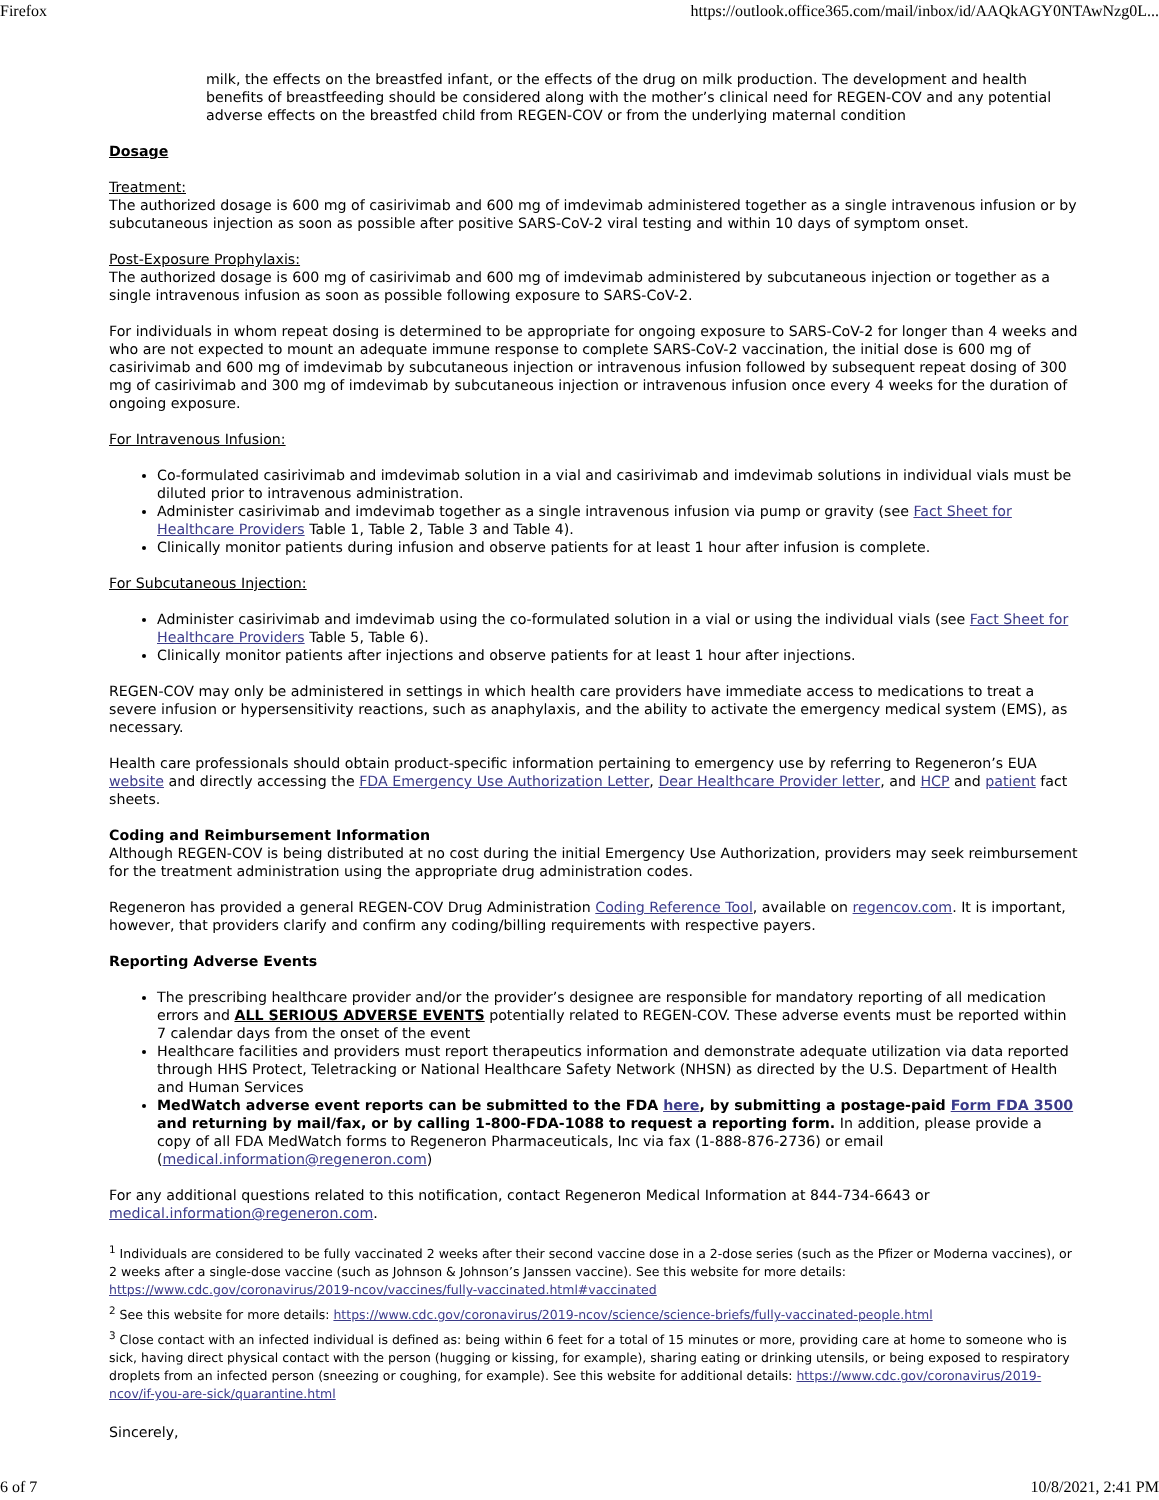Firefox https://outlook.office365.com/mail/inbox/id/AAQkAGY0NTAwNzg0L...
milk, the effects on the breastfed infant, or the effects of the drug on milk production. The development and health benefits of breastfeeding should be considered along with the mother’s clinical need for REGEN-COV and any potential adverse effects on the breastfed child from REGEN-COV or from the underlying maternal condition
Dosage
Treatment:
The authorized dosage is 600 mg of casirivimab and 600 mg of imdevimab administered together as a single intravenous infusion or by subcutaneous injection as soon as possible after positive SARS-CoV-2 viral testing and within 10 days of symptom onset.
Post-Exposure Prophylaxis:
The authorized dosage is 600 mg of casirivimab and 600 mg of imdevimab administered by subcutaneous injection or together as a single intravenous infusion as soon as possible following exposure to SARS-CoV-2.
For individuals in whom repeat dosing is determined to be appropriate for ongoing exposure to SARS-CoV-2 for longer than 4 weeks and who are not expected to mount an adequate immune response to complete SARS-CoV-2 vaccination, the initial dose is 600 mg of casirivimab and 600 mg of imdevimab by subcutaneous injection or intravenous infusion followed by subsequent repeat dosing of 300 mg of casirivimab and 300 mg of imdevimab by subcutaneous injection or intravenous infusion once every 4 weeks for the duration of ongoing exposure.
For Intravenous Infusion:
Co-formulated casirivimab and imdevimab solution in a vial and casirivimab and imdevimab solutions in individual vials must be diluted prior to intravenous administration.
Administer casirivimab and imdevimab together as a single intravenous infusion via pump or gravity (see Fact Sheet for Healthcare Providers Table 1, Table 2, Table 3 and Table 4).
Clinically monitor patients during infusion and observe patients for at least 1 hour after infusion is complete.
For Subcutaneous Injection:
Administer casirivimab and imdevimab using the co-formulated solution in a vial or using the individual vials (see Fact Sheet for Healthcare Providers Table 5, Table 6).
Clinically monitor patients after injections and observe patients for at least 1 hour after injections.
REGEN-COV may only be administered in settings in which health care providers have immediate access to medications to treat a severe infusion or hypersensitivity reactions, such as anaphylaxis, and the ability to activate the emergency medical system (EMS), as necessary.
Health care professionals should obtain product-specific information pertaining to emergency use by referring to Regeneron’s EUA website and directly accessing the FDA Emergency Use Authorization Letter, Dear Healthcare Provider letter, and HCP and patient fact sheets.
Coding and Reimbursement Information
Although REGEN-COV is being distributed at no cost during the initial Emergency Use Authorization, providers may seek reimbursement for the treatment administration using the appropriate drug administration codes.
Regeneron has provided a general REGEN-COV Drug Administration Coding Reference Tool, available on regencov.com. It is important, however, that providers clarify and confirm any coding/billing requirements with respective payers.
Reporting Adverse Events
The prescribing healthcare provider and/or the provider’s designee are responsible for mandatory reporting of all medication errors and ALL SERIOUS ADVERSE EVENTS potentially related to REGEN-COV. These adverse events must be reported within 7 calendar days from the onset of the event
Healthcare facilities and providers must report therapeutics information and demonstrate adequate utilization via data reported through HHS Protect, Teletracking or National Healthcare Safety Network (NHSN) as directed by the U.S. Department of Health and Human Services
MedWatch adverse event reports can be submitted to the FDA here, by submitting a postage-paid Form FDA 3500 and returning by mail/fax, or by calling 1-800-FDA-1088 to request a reporting form. In addition, please provide a copy of all FDA MedWatch forms to Regeneron Pharmaceuticals, Inc via fax (1-888-876-2736) or email (medical.information@regeneron.com)
For any additional questions related to this notification, contact Regeneron Medical Information at 844-734-6643 or medical.information@regeneron.com.
<sup>1</sup> Individuals are considered to be fully vaccinated 2 weeks after their second vaccine dose in a 2-dose series (such as the Pfizer or Moderna vaccines), or 2 weeks after a single-dose vaccine (such as Johnson & Johnson’s Janssen vaccine). See this website for more details: https://www.cdc.gov/coronavirus/2019-ncov/vaccines/fully-vaccinated.html#vaccinated
<sup>2</sup> See this website for more details: https://www.cdc.gov/coronavirus/2019-ncov/science/science-briefs/fully-vaccinated-people.html
<sup>3</sup> Close contact with an infected individual is defined as: being within 6 feet for a total of 15 minutes or more, providing care at home to someone who is sick, having direct physical contact with the person (hugging or kissing, for example), sharing eating or drinking utensils, or being exposed to respiratory droplets from an infected person (sneezing or coughing, for example). See this website for additional details: https://www.cdc.gov/coronavirus/2019-ncov/if-you-are-sick/quarantine.html
Sincerely,
6 of 7 10/8/2021, 2:41 PM